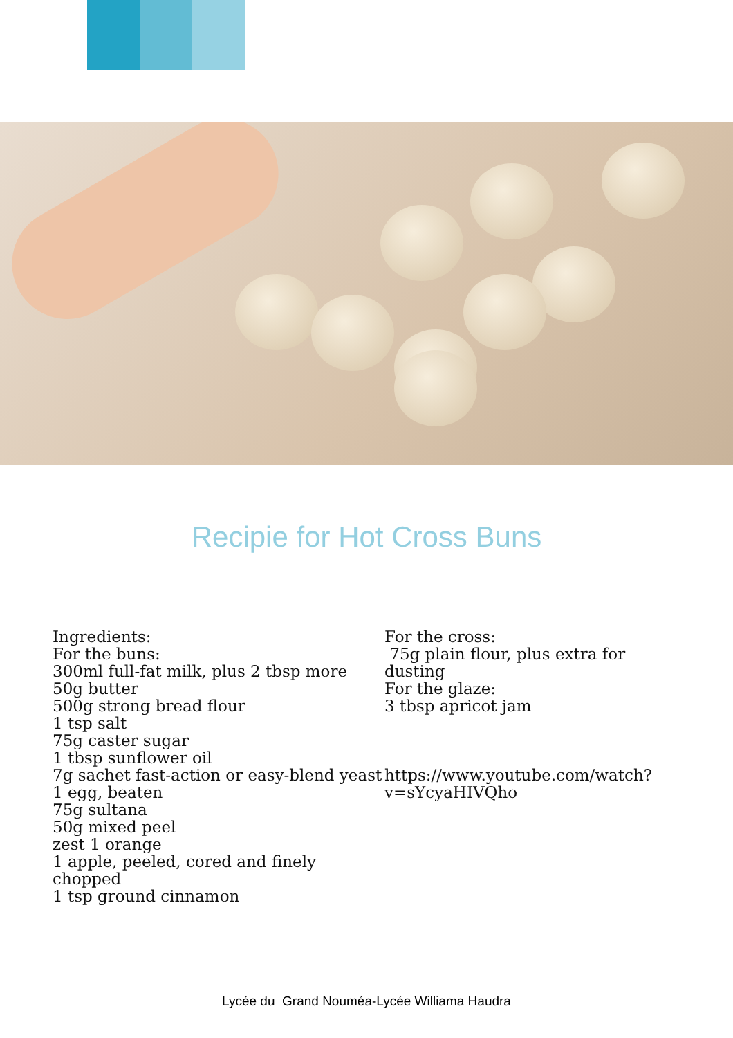Recipie for Hot Cross Buns
Ingredients:
For the buns:
300ml full-fat milk, plus 2 tbsp more
50g butter
500g strong bread flour
1 tsp salt
75g caster sugar
1 tbsp sunflower oil
7g sachet fast-action or easy-blend yeast
1 egg, beaten
75g sultana
50g mixed peel
zest 1 orange
1 apple, peeled, cored and finely chopped
1 tsp ground cinnamon
For the cross:
75g plain flour, plus extra for dusting
For the glaze:
3 tbsp apricot jam
https://www.youtube.com/watch?v=sYcyaHIVQho
Lycée du Grand Nouméa-Lycée Williama Haudra